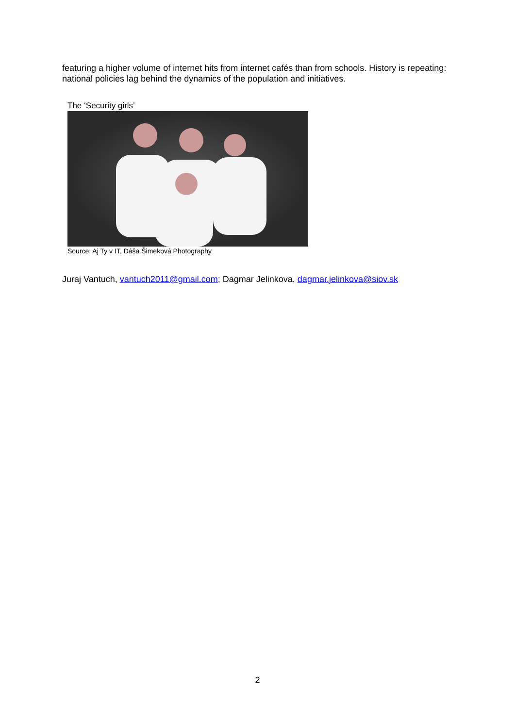featuring a higher volume of internet hits from internet cafés than from schools. History is repeating: national policies lag behind the dynamics of the population and initiatives.
The ‘Security girls’
Source: Aj Ty v IT, Dáša Šimeková Photography
Juraj Vantuch, vantuch2011@gmail.com; Dagmar Jelinkova, dagmar.jelinkova@siov.sk
2